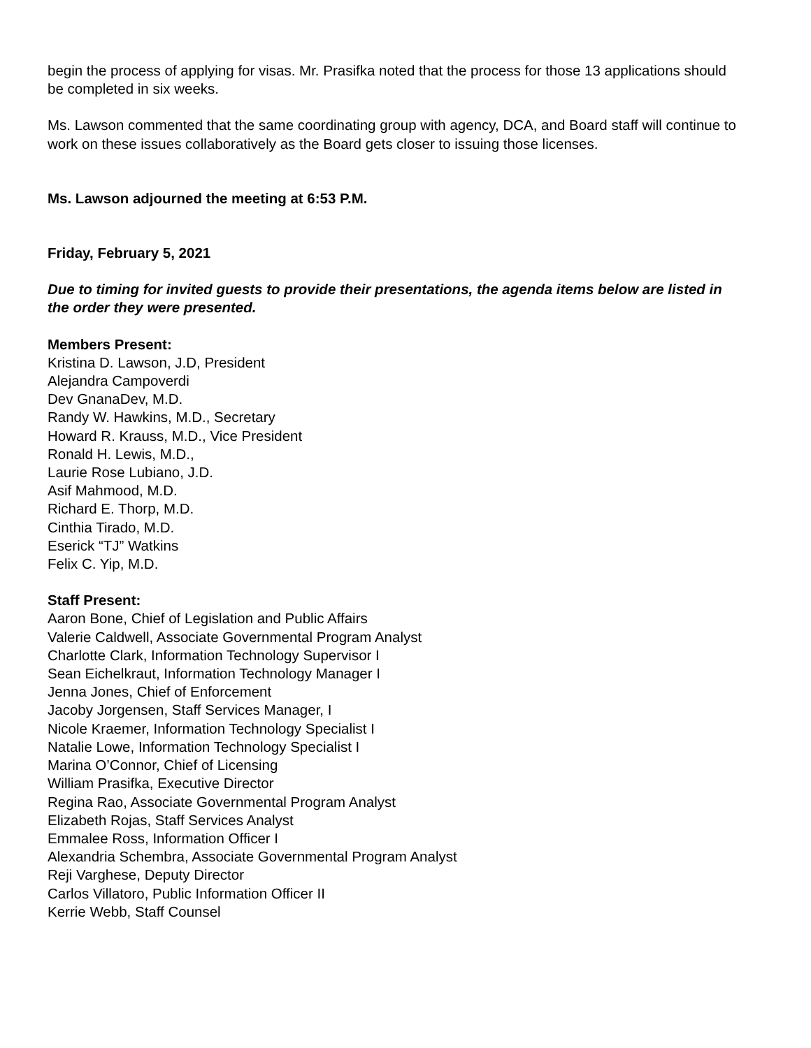begin the process of applying for visas. Mr. Prasifka noted that the process for those 13 applications should be completed in six weeks.
Ms. Lawson commented that the same coordinating group with agency, DCA, and Board staff will continue to work on these issues collaboratively as the Board gets closer to issuing those licenses.
Ms. Lawson adjourned the meeting at 6:53 P.M.
Friday, February 5, 2021
Due to timing for invited guests to provide their presentations, the agenda items below are listed in the order they were presented.
Members Present:
Kristina D. Lawson, J.D, President
Alejandra Campoverdi
Dev GnanaDev, M.D.
Randy W. Hawkins, M.D., Secretary
Howard R. Krauss, M.D., Vice President
Ronald H. Lewis, M.D.,
Laurie Rose Lubiano, J.D.
Asif Mahmood, M.D.
Richard E. Thorp, M.D.
Cinthia Tirado, M.D.
Eserick “TJ” Watkins
Felix C. Yip, M.D.
Staff Present:
Aaron Bone, Chief of Legislation and Public Affairs
Valerie Caldwell, Associate Governmental Program Analyst
Charlotte Clark, Information Technology Supervisor I
Sean Eichelkraut, Information Technology Manager I
Jenna Jones, Chief of Enforcement
Jacoby Jorgensen, Staff Services Manager, I
Nicole Kraemer, Information Technology Specialist I
Natalie Lowe, Information Technology Specialist I
Marina O’Connor, Chief of Licensing
William Prasifka, Executive Director
Regina Rao, Associate Governmental Program Analyst
Elizabeth Rojas, Staff Services Analyst
Emmalee Ross, Information Officer I
Alexandria Schembra, Associate Governmental Program Analyst
Reji Varghese, Deputy Director
Carlos Villatoro, Public Information Officer II
Kerrie Webb, Staff Counsel